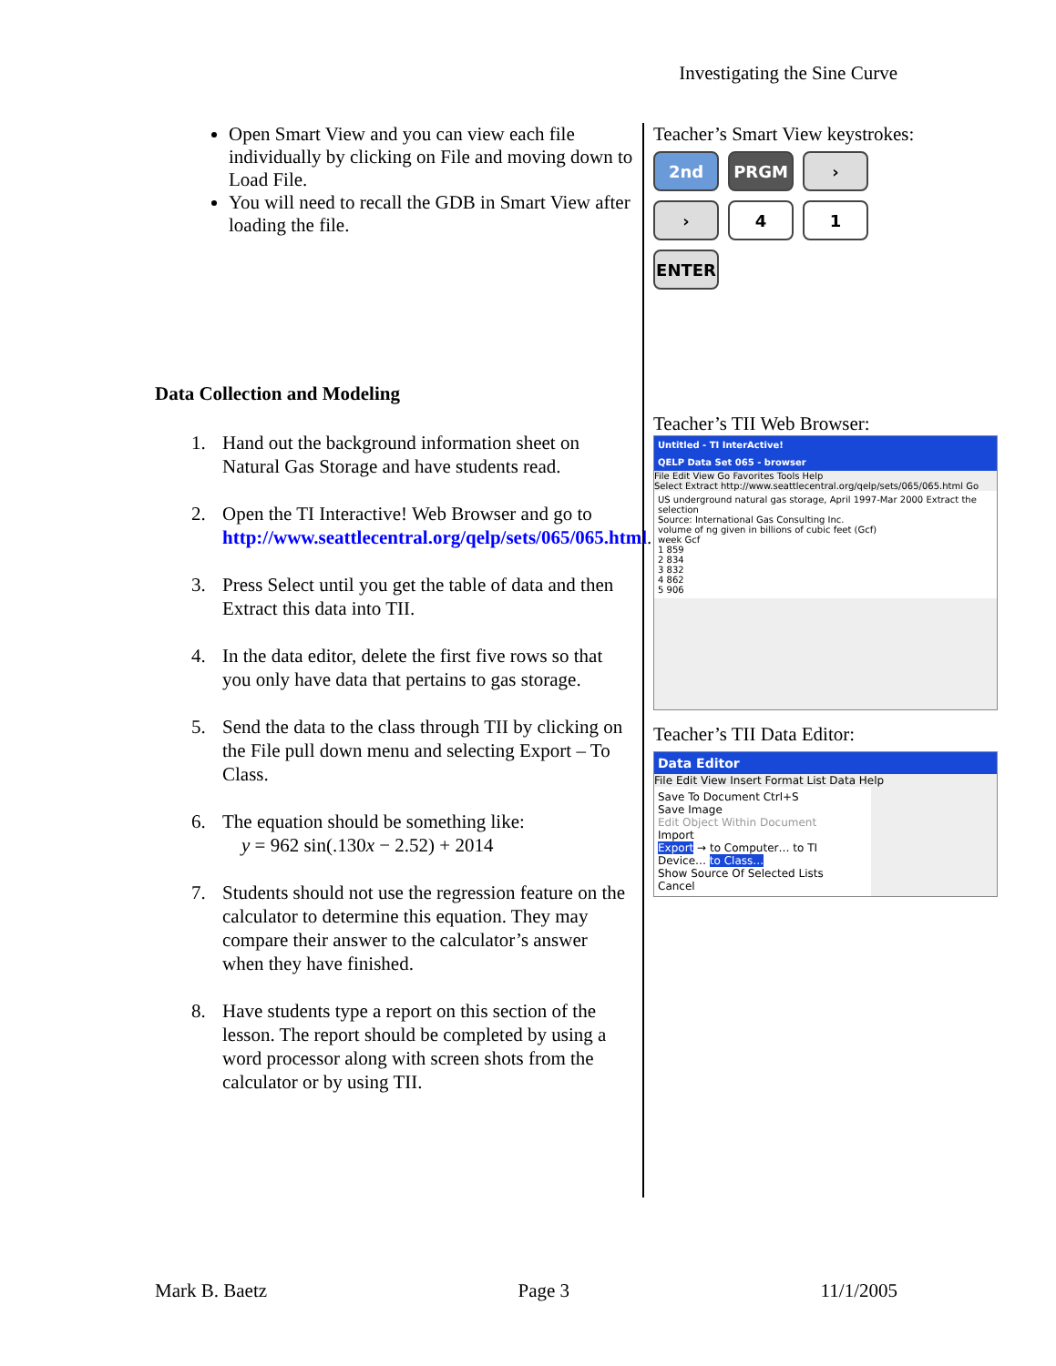Investigating the Sine Curve
Open Smart View and you can view each file individually by clicking on File and moving down to Load File.
You will need to recall the GDB in Smart View after loading the file.
Data Collection and Modeling
1. Hand out the background information sheet on Natural Gas Storage and have students read.
2. Open the TI Interactive! Web Browser and go to http://www.seattlecentral.org/qelp/sets/065/065.html.
3. Press Select until you get the table of data and then Extract this data into TII.
4. In the data editor, delete the first five rows so that you only have data that pertains to gas storage.
5. Send the data to the class through TII by clicking on the File pull down menu and selecting Export – To Class.
6. The equation should be something like:
y = 962 sin(.130x − 2.52) + 2014
7. Students should not use the regression feature on the calculator to determine this equation. They may compare their answer to the calculator’s answer when they have finished.
8. Have students type a report on this section of the lesson. The report should be completed by using a word processor along with screen shots from the calculator or by using TII.
Teacher’s Smart View keystrokes:
2nd
PRGM
›
›
4
1
ENTER
Teacher’s TII Web Browser:
Untitled - TI InterActive!
QELP Data Set 065 - browser
File Edit View Go Favorites Tools Help
Select Extract http://www.seattlecentral.org/qelp/sets/065/065.html Go
US underground natural gas storage, April 1997-Mar 2000 Extract the selection
Source: International Gas Consulting Inc.
volume of ng given in billions of cubic feet (Gcf)
week Gcf
1 859
2 834
3 832
4 862
5 906
Teacher’s TII Data Editor:
Data Editor
File Edit View Insert Format List Data Help
Save To Document Ctrl+S
Save Image
Edit Object Within Document
Import
Export → to Computer… to TI Device… to Class…
Show Source Of Selected Lists
Cancel
Mark B. Baetz Page 3 11/1/2005